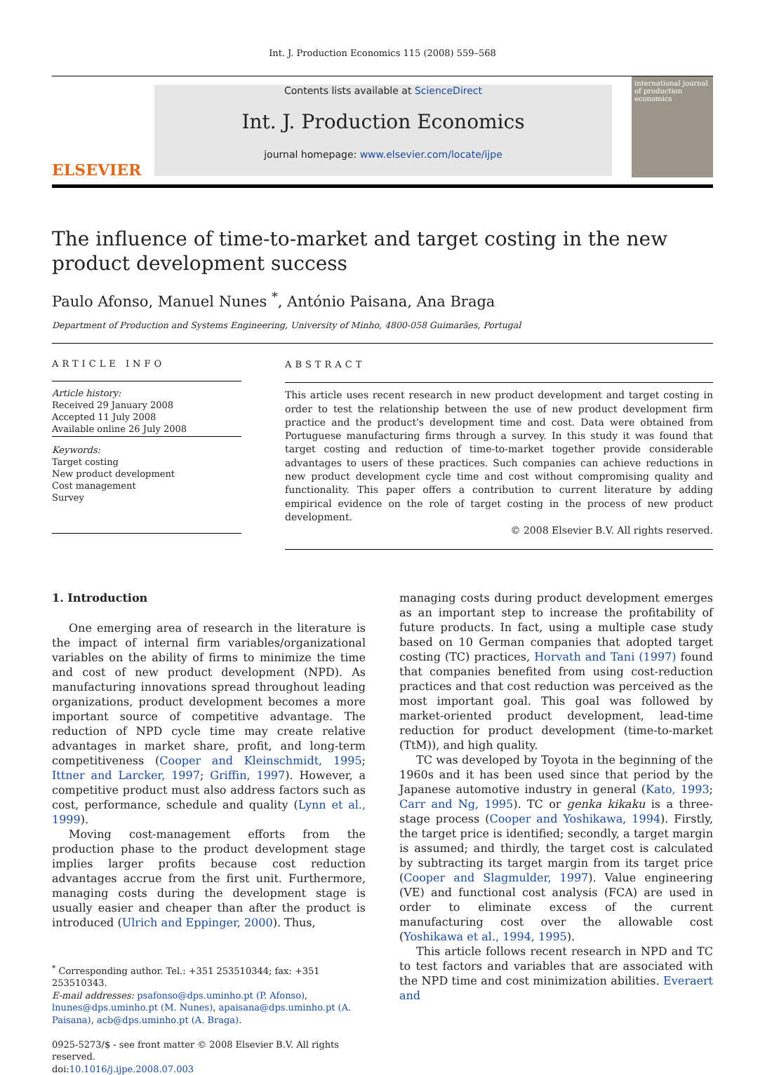Int. J. Production Economics 115 (2008) 559–568
ELSEVIER
Contents lists available at ScienceDirect
Int. J. Production Economics
journal homepage: www.elsevier.com/locate/ijpe
international journal of production economics
The influence of time-to-market and target costing in the new product development success
Paulo Afonso, Manuel Nunes <sup>*</sup>, António Paisana, Ana Braga
Department of Production and Systems Engineering, University of Minho, 4800-058 Guimarães, Portugal
ARTICLE INFO
Article history:
Received 29 January 2008
Accepted 11 July 2008
Available online 26 July 2008
Keywords:
Target costing
New product development
Cost management
Survey
ABSTRACT
This article uses recent research in new product development and target costing in order to test the relationship between the use of new product development firm practice and the product's development time and cost. Data were obtained from Portuguese manufacturing firms through a survey. In this study it was found that target costing and reduction of time-to-market together provide considerable advantages to users of these practices. Such companies can achieve reductions in new product development cycle time and cost without compromising quality and functionality. This paper offers a contribution to current literature by adding empirical evidence on the role of target costing in the process of new product development.
© 2008 Elsevier B.V. All rights reserved.
1. Introduction
One emerging area of research in the literature is the impact of internal firm variables/organizational variables on the ability of firms to minimize the time and cost of new product development (NPD). As manufacturing innovations spread throughout leading organizations, product development becomes a more important source of competitive advantage. The reduction of NPD cycle time may create relative advantages in market share, profit, and long-term competitiveness (Cooper and Kleinschmidt, 1995; Ittner and Larcker, 1997; Griffin, 1997). However, a competitive product must also address factors such as cost, performance, schedule and quality (Lynn et al., 1999).
Moving cost-management efforts from the production phase to the product development stage implies larger profits because cost reduction advantages accrue from the first unit. Furthermore, managing costs during the development stage is usually easier and cheaper than after the product is introduced (Ulrich and Eppinger, 2000). Thus,
<sup>*</sup> Corresponding author. Tel.: +351 253510344; fax: +351 253510343.
E-mail addresses: psafonso@dps.uminho.pt (P. Afonso), lnunes@dps.uminho.pt (M. Nunes), apaisana@dps.uminho.pt (A. Paisana), acb@dps.uminho.pt (A. Braga).
0925-5273/$ - see front matter © 2008 Elsevier B.V. All rights reserved.
doi:10.1016/j.ijpe.2008.07.003
managing costs during product development emerges as an important step to increase the profitability of future products. In fact, using a multiple case study based on 10 German companies that adopted target costing (TC) practices, Horvath and Tani (1997) found that companies benefited from using cost-reduction practices and that cost reduction was perceived as the most important goal. This goal was followed by market-oriented product development, lead-time reduction for product development (time-to-market (TtM)), and high quality.
TC was developed by Toyota in the beginning of the 1960s and it has been used since that period by the Japanese automotive industry in general (Kato, 1993; Carr and Ng, 1995). TC or genka kikaku is a three-stage process (Cooper and Yoshikawa, 1994). Firstly, the target price is identified; secondly, a target margin is assumed; and thirdly, the target cost is calculated by subtracting its target margin from its target price (Cooper and Slagmulder, 1997). Value engineering (VE) and functional cost analysis (FCA) are used in order to eliminate excess of the current manufacturing cost over the allowable cost (Yoshikawa et al., 1994, 1995).
This article follows recent research in NPD and TC to test factors and variables that are associated with the NPD time and cost minimization abilities. Everaert and